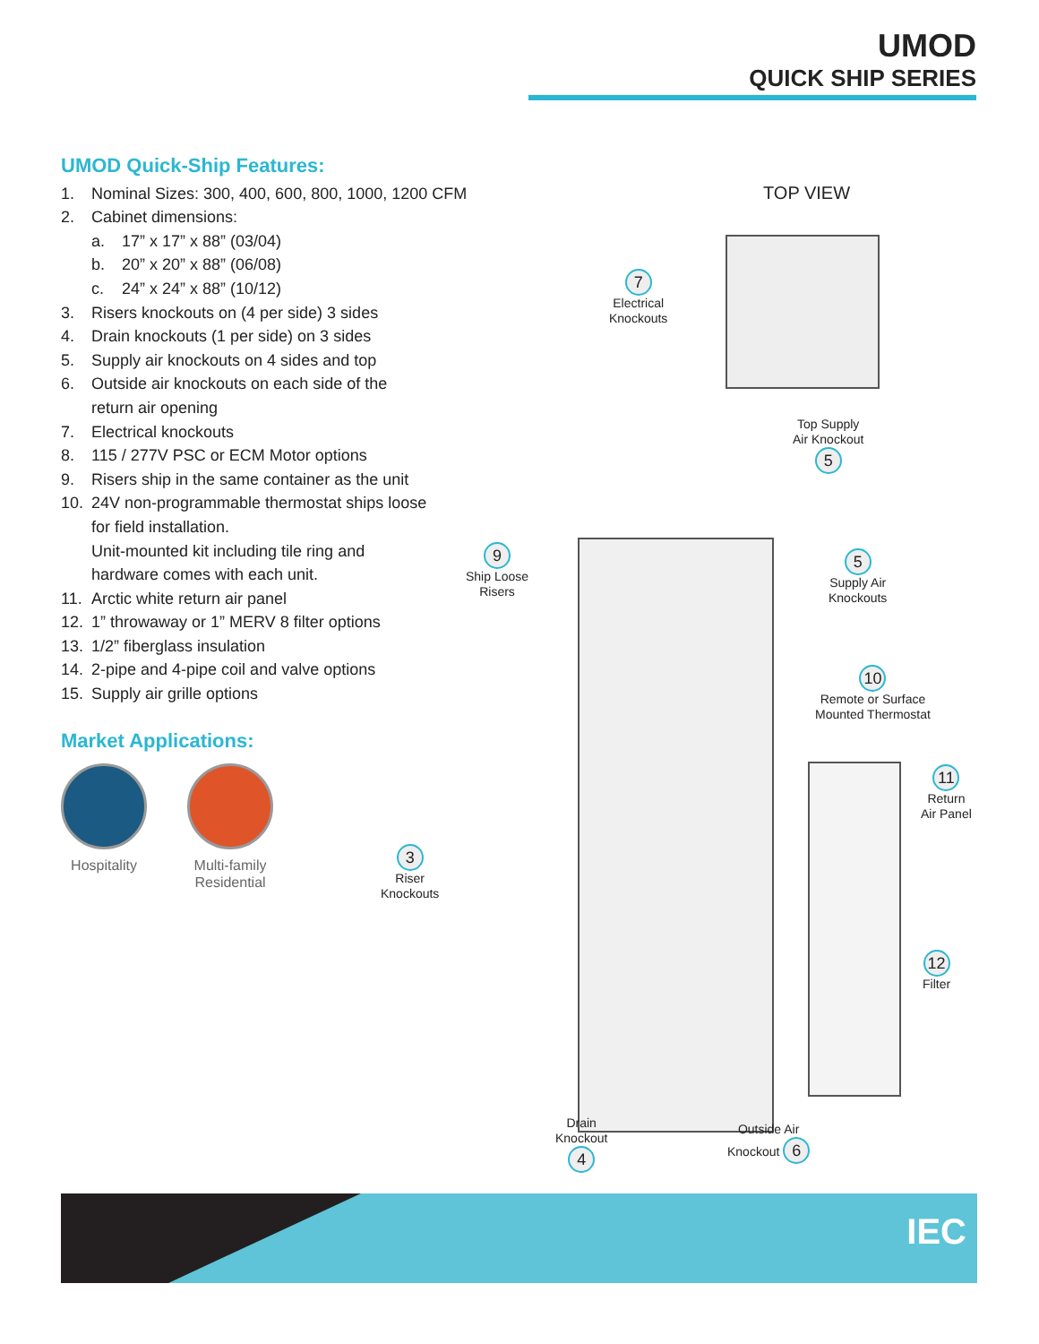UMOD
QUICK SHIP SERIES
UMOD Quick-Ship Features:
1. Nominal Sizes: 300, 400, 600, 800, 1000, 1200 CFM
2. Cabinet dimensions:
a. 17” x 17” x 88” (03/04)
b. 20” x 20” x 88” (06/08)
c. 24” x 24” x 88” (10/12)
3. Risers knockouts on (4 per side) 3 sides
4. Drain knockouts (1 per side) on 3 sides
5. Supply air knockouts on 4 sides and top
6. Outside air knockouts on each side of the
return air opening
7. Electrical knockouts
8. 115 / 277V PSC or ECM Motor options
9. Risers ship in the same container as the unit
10. 24V non-programmable thermostat ships loose
for field installation.
Unit-mounted kit including tile ring and
hardware comes with each unit.
11. Arctic white return air panel
12. 1” throwaway or 1” MERV 8 filter options
13. 1/2” fiberglass insulation
14. 2-pipe and 4-pipe coil and valve options
15. Supply air grille options
Market Applications:
Hospitality Multi-family
Residential
TOP VIEW
7
Electrical
Knockouts
Top Supply
Air Knockout
5
9
Ship Loose
Risers
5
Supply Air
Knockouts
10
Remote or Surface
Mounted Thermostat
11
Return
Air Panel
3
Riser
Knockouts
12
Filter
Drain
Knockout
4
Outside Air
Knockout 6
IEC